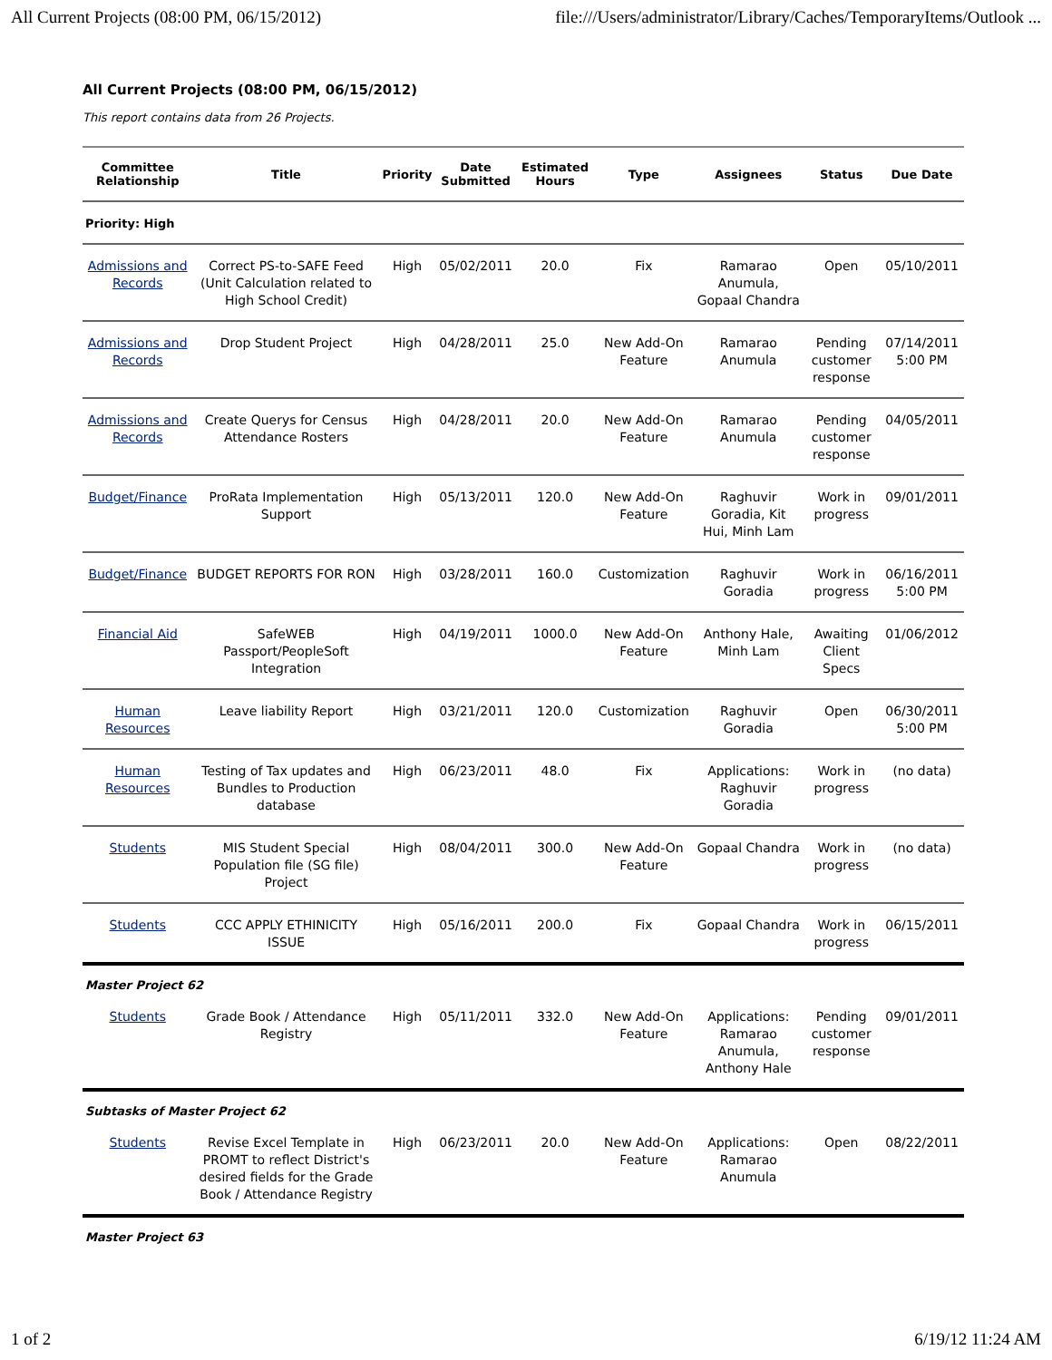All Current Projects (08:00 PM, 06/15/2012) file:///Users/administrator/Library/Caches/TemporaryItems/Outlook ...
All Current Projects (08:00 PM, 06/15/2012)
This report contains data from 26 Projects.
| Committee Relationship | Title | Priority | Date Submitted | Estimated Hours | Type | Assignees | Status | Due Date |
| --- | --- | --- | --- | --- | --- | --- | --- | --- |
| Priority: High | | | | | | | | |
| Admissions and Records | Correct PS-to-SAFE Feed (Unit Calculation related to High School Credit) | High | 05/02/2011 | 20.0 | Fix | Ramarao Anumula, Gopaal Chandra | Open | 05/10/2011 |
| Admissions and Records | Drop Student Project | High | 04/28/2011 | 25.0 | New Add-On Feature | Ramarao Anumula | Pending customer response | 07/14/2011 5:00 PM |
| Admissions and Records | Create Querys for Census Attendance Rosters | High | 04/28/2011 | 20.0 | New Add-On Feature | Ramarao Anumula | Pending customer response | 04/05/2011 |
| Budget/Finance | ProRata Implementation Support | High | 05/13/2011 | 120.0 | New Add-On Feature | Raghuvir Goradia, Kit Hui, Minh Lam | Work in progress | 09/01/2011 |
| Budget/Finance | BUDGET REPORTS FOR RON | High | 03/28/2011 | 160.0 | Customization | Raghuvir Goradia | Work in progress | 06/16/2011 5:00 PM |
| Financial Aid | SafeWEB Passport/PeopleSoft Integration | High | 04/19/2011 | 1000.0 | New Add-On Feature | Anthony Hale, Minh Lam | Awaiting Client Specs | 01/06/2012 |
| Human Resources | Leave liability Report | High | 03/21/2011 | 120.0 | Customization | Raghuvir Goradia | Open | 06/30/2011 5:00 PM |
| Human Resources | Testing of Tax updates and Bundles to Production database | High | 06/23/2011 | 48.0 | Fix | Applications: Raghuvir Goradia | Work in progress | (no data) |
| Students | MIS Student Special Population file (SG file) Project | High | 08/04/2011 | 300.0 | New Add-On Feature | Gopaal Chandra | Work in progress | (no data) |
| Students | CCC APPLY ETHINICITY ISSUE | High | 05/16/2011 | 200.0 | Fix | Gopaal Chandra | Work in progress | 06/15/2011 |
| Master Project 62 | | | | | | | | |
| Students | Grade Book / Attendance Registry | High | 05/11/2011 | 332.0 | New Add-On Feature | Applications: Ramarao Anumula, Anthony Hale | Pending customer response | 09/01/2011 |
| Subtasks of Master Project 62 | | | | | | | | |
| Students | Revise Excel Template in PROMT to reflect District's desired fields for the Grade Book / Attendance Registry | High | 06/23/2011 | 20.0 | New Add-On Feature | Applications: Ramarao Anumula | Open | 08/22/2011 |
| Master Project 63 | | | | | | | | |
1 of 2 6/19/12 11:24 AM